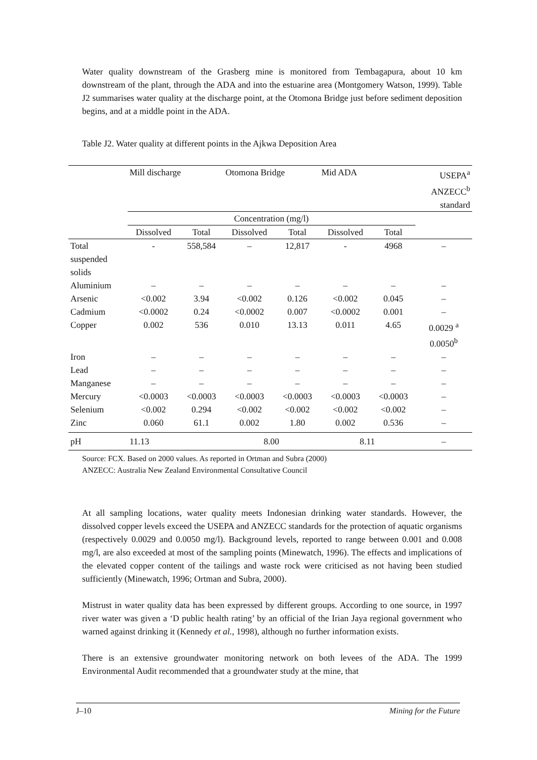Water quality downstream of the Grasberg mine is monitored from Tembagapura, about 10 km downstream of the plant, through the ADA and into the estuarine area (Montgomery Watson, 1999). Table J2 summarises water quality at the discharge point, at the Otomona Bridge just before sediment deposition begins, and at a middle point in the ADA.
Table J2. Water quality at different points in the Ajkwa Deposition Area
| | Mill discharge | | Otomona Bridge | | Mid ADA | | USEPA<sup>a</sup> ANZECC<sup>b</sup> standard |
| --- | --- | --- | --- | --- | --- | --- | --- |
| | Concentration (mg/l) | | | | | | |
| | Dissolved | Total | Dissolved | Total | Dissolved | Total | |
| Total suspended solids | - | 558,584 | – | 12,817 | - | 4968 | – |
| Aluminium | – | – | – | – | – | – | – |
| Arsenic | <0.002 | 3.94 | <0.002 | 0.126 | <0.002 | 0.045 | – |
| Cadmium | <0.0002 | 0.24 | <0.0002 | 0.007 | <0.0002 | 0.001 | – |
| Copper | 0.002 | 536 | 0.010 | 13.13 | 0.011 | 4.65 | 0.0029 <sup>a</sup> 0.0050<sup>b</sup> |
| Iron | – | – | – | – | – | – | – |
| Lead | – | – | – | – | – | – | – |
| Manganese | – | – | – | – | – | – | – |
| Mercury | <0.0003 | <0.0003 | <0.0003 | <0.0003 | <0.0003 | <0.0003 | – |
| Selenium | <0.002 | 0.294 | <0.002 | <0.002 | <0.002 | <0.002 | – |
| Zinc | 0.060 | 61.1 | 0.002 | 1.80 | 0.002 | 0.536 | – |
| pH | 11.13 | | 8.00 | | 8.11 | | – |
Source: FCX. Based on 2000 values. As reported in Ortman and Subra (2000)
ANZECC: Australia New Zealand Environmental Consultative Council
At all sampling locations, water quality meets Indonesian drinking water standards. However, the dissolved copper levels exceed the USEPA and ANZECC standards for the protection of aquatic organisms (respectively 0.0029 and 0.0050 mg/l). Background levels, reported to range between 0.001 and 0.008 mg/l, are also exceeded at most of the sampling points (Minewatch, 1996). The effects and implications of the elevated copper content of the tailings and waste rock were criticised as not having been studied sufficiently (Minewatch, 1996; Ortman and Subra, 2000).
Mistrust in water quality data has been expressed by different groups. According to one source, in 1997 river water was given a ‘D public health rating’ by an official of the Irian Jaya regional government who warned against drinking it (Kennedy et al., 1998), although no further information exists.
There is an extensive groundwater monitoring network on both levees of the ADA. The 1999 Environmental Audit recommended that a groundwater study at the mine, that
J–10 Mining for the Future